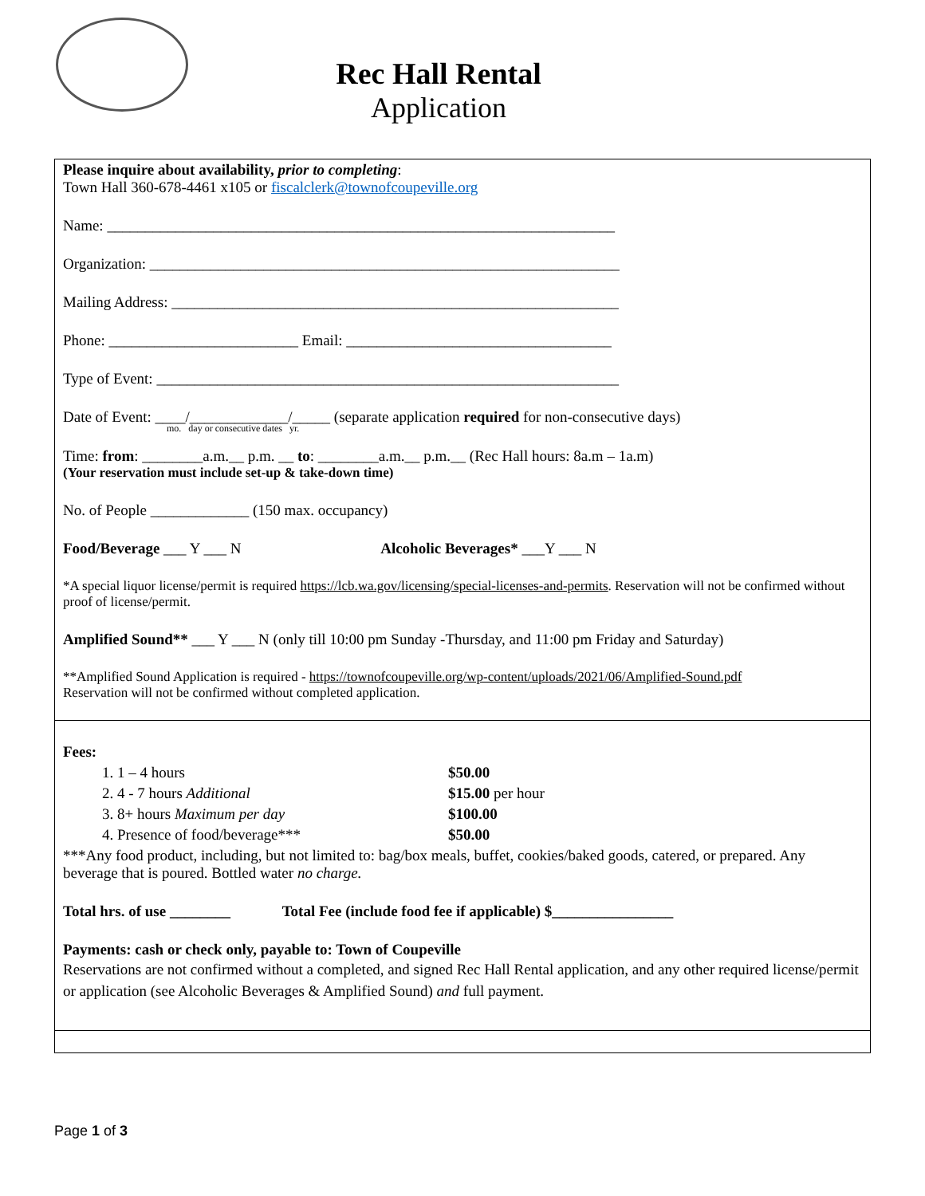Rec Hall Rental
Application
Please inquire about availability, prior to completing:
Town Hall 360-678-4461 x105 or fiscalclerk@townofcoupeville.org
Name: ___________________________________________________________________
Organization: ______________________________________________________________
Mailing Address: ___________________________________________________________
Phone: _________________________ Email: ___________________________________
Type of Event: _____________________________________________________________
Date of Event: ____/_____________/_____ (separate application required for non-consecutive days)
mo. day or consecutive dates yr.
Time: from: ________a.m.__ p.m. __ to: ________a.m.__ p.m.__ (Rec Hall hours: 8a.m – 1a.m)
(Your reservation must include set-up & take-down time)
No. of People _____________ (150 max. occupancy)
Food/Beverage ___ Y ___ N Alcoholic Beverages* ___Y ___ N
*A special liquor license/permit is required https://lcb.wa.gov/licensing/special-licenses-and-permits. Reservation will not be confirmed without proof of license/permit.
Amplified Sound** ___ Y ___ N (only till 10:00 pm Sunday -Thursday, and 11:00 pm Friday and Saturday)
**Amplified Sound Application is required - https://townofcoupeville.org/wp-content/uploads/2021/06/Amplified-Sound.pdf
Reservation will not be confirmed without completed application.
Fees:
1. 1 – 4 hours $50.00
2. 4 - 7 hours Additional $15.00 per hour
3. 8+ hours Maximum per day $100.00
4. Presence of food/beverage*** $50.00
***Any food product, including, but not limited to: bag/box meals, buffet, cookies/baked goods, catered, or prepared. Any beverage that is poured. Bottled water no charge.
Total hrs. of use ________ Total Fee (include food fee if applicable) $________________
Payments: cash or check only, payable to: Town of Coupeville
Reservations are not confirmed without a completed, and signed Rec Hall Rental application, and any other required license/permit or application (see Alcoholic Beverages & Amplified Sound) and full payment.
Page 1 of 3